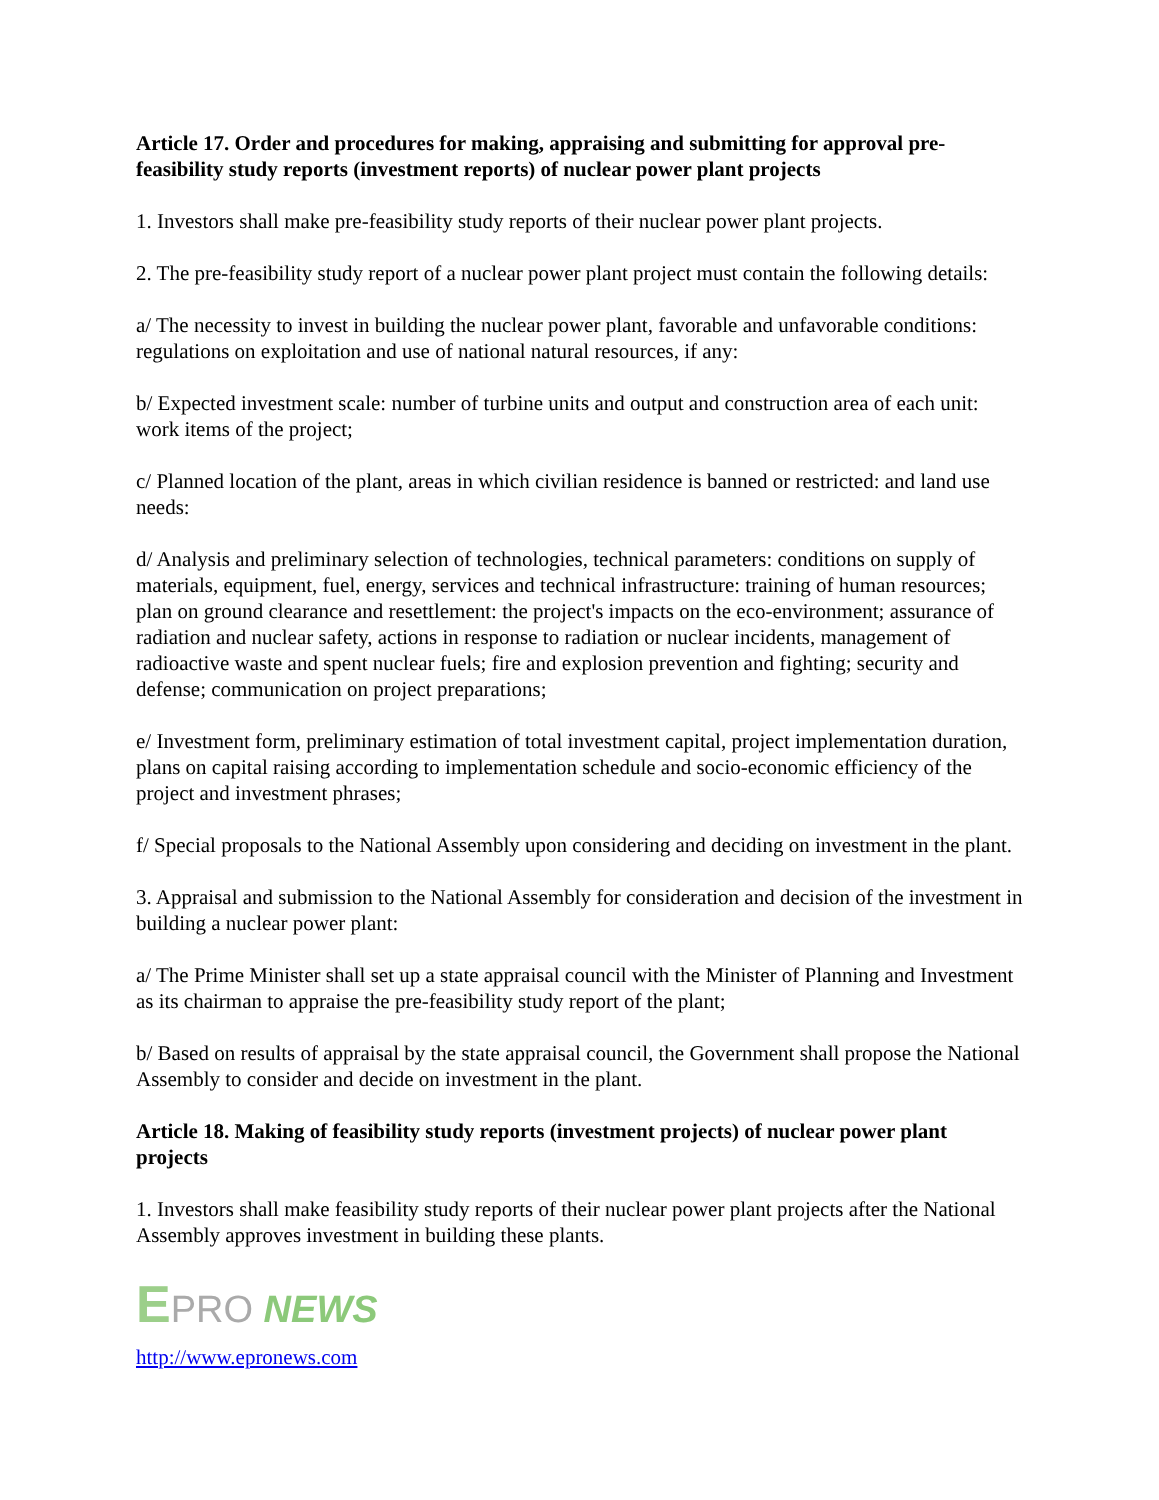Article 17. Order and procedures for making, appraising and submitting for approval pre-feasibility study reports (investment reports) of nuclear power plant projects
1. Investors shall make pre-feasibility study reports of their nuclear power plant projects.
2. The pre-feasibility study report of a nuclear power plant project must contain the following details:
a/ The necessity to invest in building the nuclear power plant, favorable and unfavorable conditions: regulations on exploitation and use of national natural resources, if any:
b/ Expected investment scale: number of turbine units and output and construction area of each unit: work items of the project;
c/ Planned location of the plant, areas in which civilian residence is banned or restricted: and land use needs:
d/ Analysis and preliminary selection of technologies, technical parameters: conditions on supply of materials, equipment, fuel, energy, services and technical infrastructure: training of human resources; plan on ground clearance and resettlement: the project's impacts on the eco-environment; assurance of radiation and nuclear safety, actions in response to radiation or nuclear incidents, management of radioactive waste and spent nuclear fuels; fire and explosion prevention and fighting; security and defense; communication on project preparations;
e/ Investment form, preliminary estimation of total investment capital, project implementation duration, plans on capital raising according to implementation schedule and socio-economic efficiency of the project and investment phrases;
f/ Special proposals to the National Assembly upon considering and deciding on investment in the plant.
3. Appraisal and submission to the National Assembly for consideration and decision of the investment in building a nuclear power plant:
a/ The Prime Minister shall set up a state appraisal council with the Minister of Planning and Investment as its chairman to appraise the pre-feasibility study report of the plant;
b/ Based on results of appraisal by the state appraisal council, the Government shall propose the National Assembly to consider and decide on investment in the plant.
Article 18. Making of feasibility study reports (investment projects) of nuclear power plant projects
1. Investors shall make feasibility study reports of their nuclear power plant projects after the National Assembly approves investment in building these plants.
EPRO NEWS
http://www.epronews.com